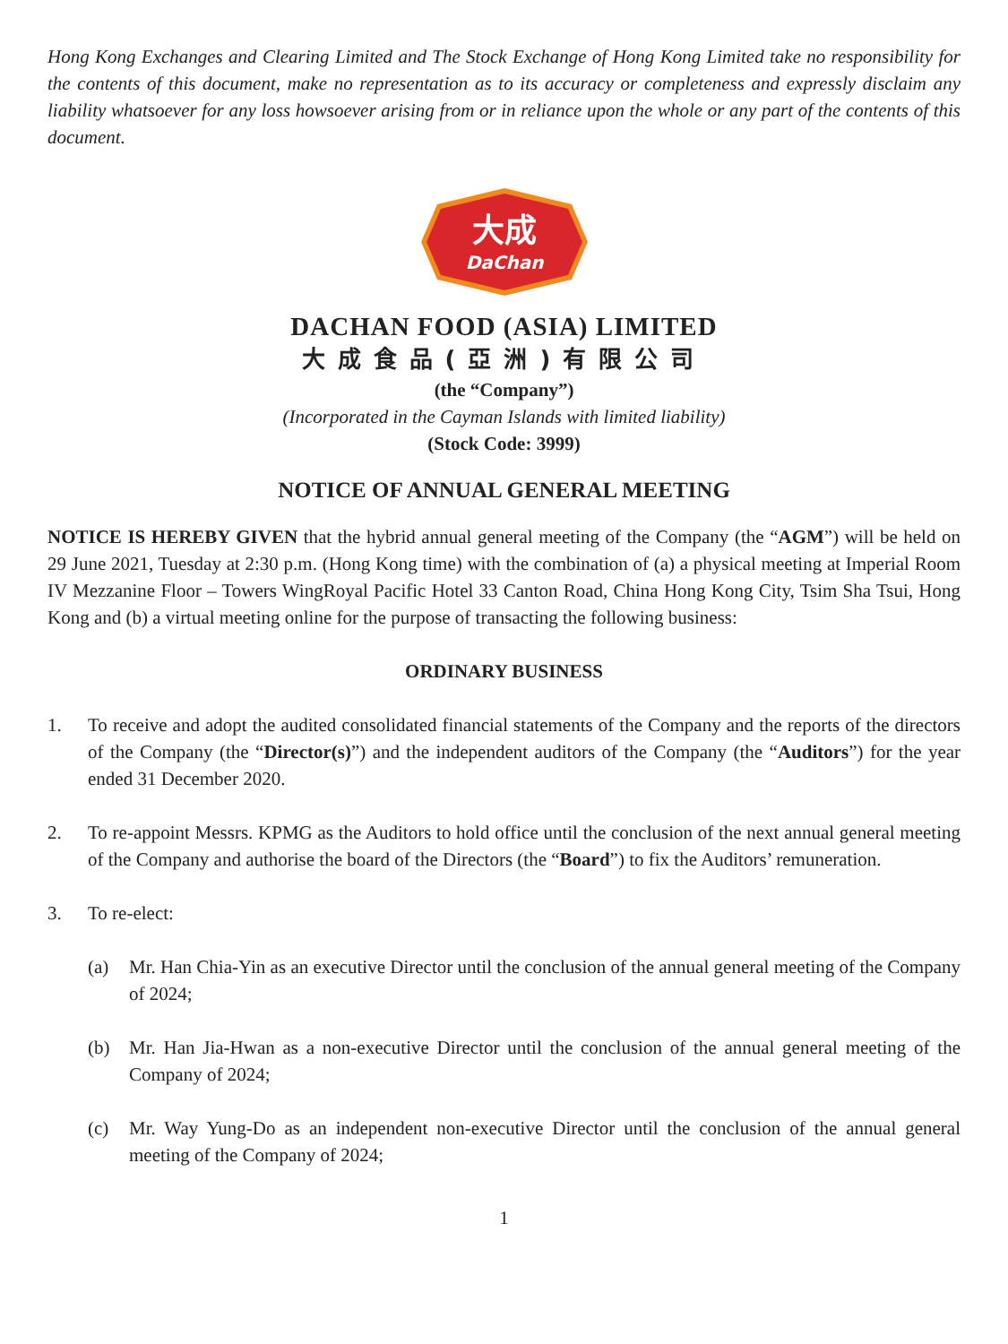Hong Kong Exchanges and Clearing Limited and The Stock Exchange of Hong Kong Limited take no responsibility for the contents of this document, make no representation as to its accuracy or completeness and expressly disclaim any liability whatsoever for any loss howsoever arising from or in reliance upon the whole or any part of the contents of this document.
大成
DaChan
DACHAN FOOD (ASIA) LIMITED
大成食品(亞洲)有限公司
(the “Company”)
(Incorporated in the Cayman Islands with limited liability)
(Stock Code: 3999)
NOTICE OF ANNUAL GENERAL MEETING
NOTICE IS HEREBY GIVEN that the hybrid annual general meeting of the Company (the “AGM”) will be held on 29 June 2021, Tuesday at 2:30 p.m. (Hong Kong time) with the combination of (a) a physical meeting at Imperial Room IV Mezzanine Floor – Towers WingRoyal Pacific Hotel 33 Canton Road, China Hong Kong City, Tsim Sha Tsui, Hong Kong and (b) a virtual meeting online for the purpose of transacting the following business:
ORDINARY BUSINESS
1. To receive and adopt the audited consolidated financial statements of the Company and the reports of the directors of the Company (the “Director(s)”) and the independent auditors of the Company (the “Auditors”) for the year ended 31 December 2020.
2. To re-appoint Messrs. KPMG as the Auditors to hold office until the conclusion of the next annual general meeting of the Company and authorise the board of the Directors (the “Board”) to fix the Auditors’ remuneration.
3. To re-elect:
(a) Mr. Han Chia-Yin as an executive Director until the conclusion of the annual general meeting of the Company of 2024;
(b) Mr. Han Jia-Hwan as a non-executive Director until the conclusion of the annual general meeting of the Company of 2024;
(c) Mr. Way Yung-Do as an independent non-executive Director until the conclusion of the annual general meeting of the Company of 2024;
1